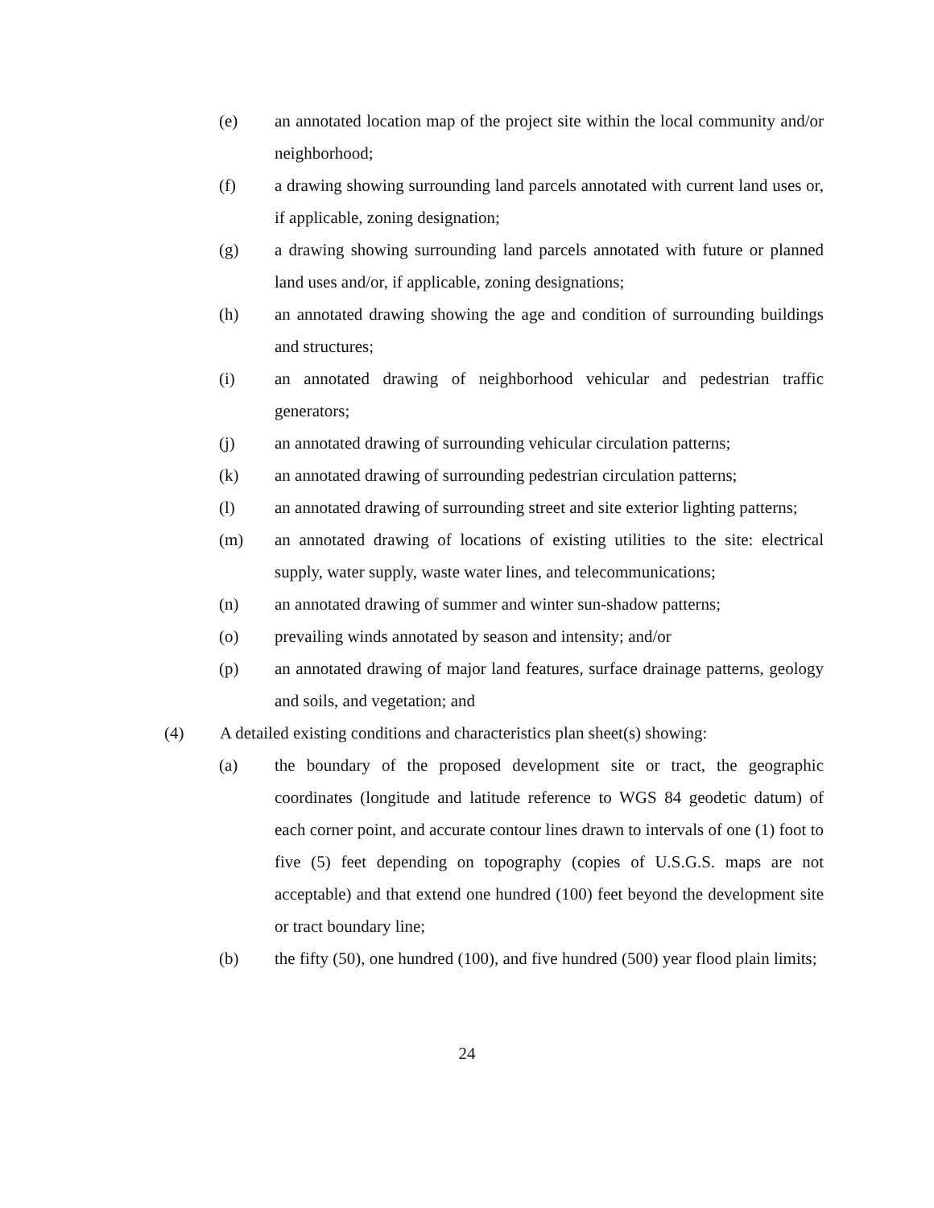(e) an annotated location map of the project site within the local community and/or neighborhood;
(f) a drawing showing surrounding land parcels annotated with current land uses or, if applicable, zoning designation;
(g) a drawing showing surrounding land parcels annotated with future or planned land uses and/or, if applicable, zoning designations;
(h) an annotated drawing showing the age and condition of surrounding buildings and structures;
(i) an annotated drawing of neighborhood vehicular and pedestrian traffic generators;
(j) an annotated drawing of surrounding vehicular circulation patterns;
(k) an annotated drawing of surrounding pedestrian circulation patterns;
(l) an annotated drawing of surrounding street and site exterior lighting patterns;
(m) an annotated drawing of locations of existing utilities to the site: electrical supply, water supply, waste water lines, and telecommunications;
(n) an annotated drawing of summer and winter sun-shadow patterns;
(o) prevailing winds annotated by season and intensity; and/or
(p) an annotated drawing of major land features, surface drainage patterns, geology and soils, and vegetation; and
(4) A detailed existing conditions and characteristics plan sheet(s) showing:
(a) the boundary of the proposed development site or tract, the geographic coordinates (longitude and latitude reference to WGS 84 geodetic datum) of each corner point, and accurate contour lines drawn to intervals of one (1) foot to five (5) feet depending on topography (copies of U.S.G.S. maps are not acceptable) and that extend one hundred (100) feet beyond the development site or tract boundary line;
(b) the fifty (50), one hundred (100), and five hundred (500) year flood plain limits;
24